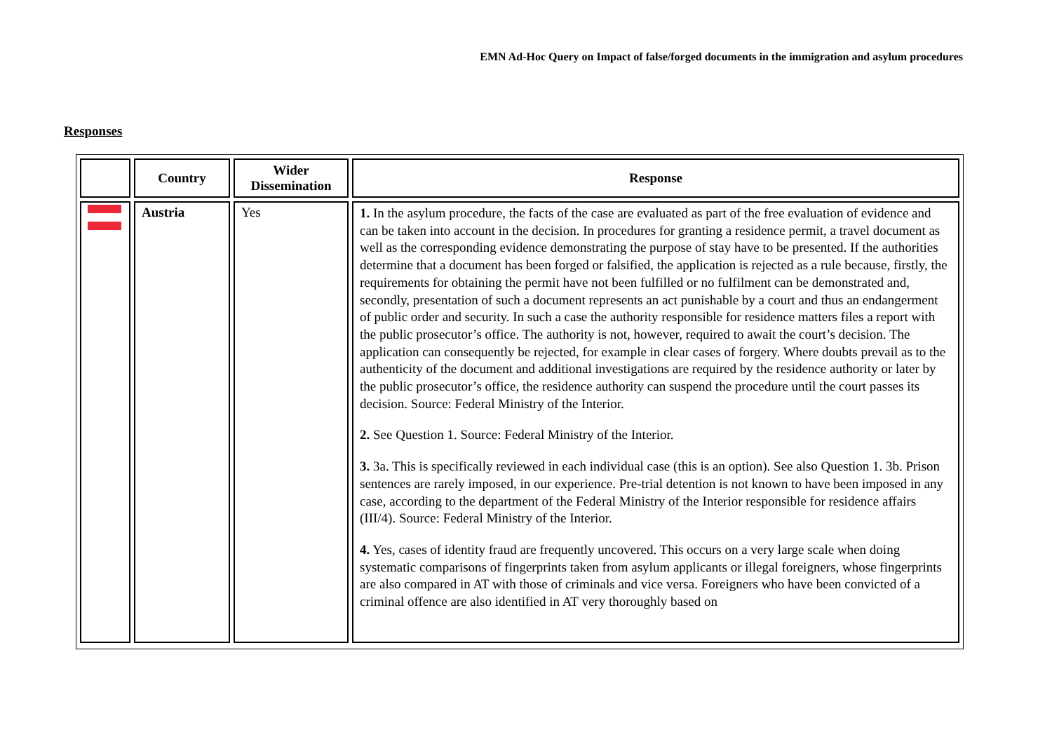EMN Ad-Hoc Query on Impact of false/forged documents in the immigration and asylum procedures
Responses
| | Country | Wider Dissemination | Response |
| --- | --- | --- | --- |
| | Austria | Yes | 1. In the asylum procedure, the facts of the case are evaluated as part of the free evaluation of evidence and can be taken into account in the decision. In procedures for granting a residence permit, a travel document as well as the corresponding evidence demonstrating the purpose of stay have to be presented. If the authorities determine that a document has been forged or falsified, the application is rejected as a rule because, firstly, the requirements for obtaining the permit have not been fulfilled or no fulfilment can be demonstrated and, secondly, presentation of such a document represents an act punishable by a court and thus an endangerment of public order and security. In such a case the authority responsible for residence matters files a report with the public prosecutor’s office. The authority is not, however, required to await the court’s decision. The application can consequently be rejected, for example in clear cases of forgery. Where doubts prevail as to the authenticity of the document and additional investigations are required by the residence authority or later by the public prosecutor’s office, the residence authority can suspend the procedure until the court passes its decision. Source: Federal Ministry of the Interior. 2. See Question 1. Source: Federal Ministry of the Interior. 3. 3a. This is specifically reviewed in each individual case (this is an option). See also Question 1. 3b. Prison sentences are rarely imposed, in our experience. Pre-trial detention is not known to have been imposed in any case, according to the department of the Federal Ministry of the Interior responsible for residence affairs (III/4). Source: Federal Ministry of the Interior. 4. Yes, cases of identity fraud are frequently uncovered. This occurs on a very large scale when doing systematic comparisons of fingerprints taken from asylum applicants or illegal foreigners, whose fingerprints are also compared in AT with those of criminals and vice versa. Foreigners who have been convicted of a criminal offence are also identified in AT very thoroughly based on |